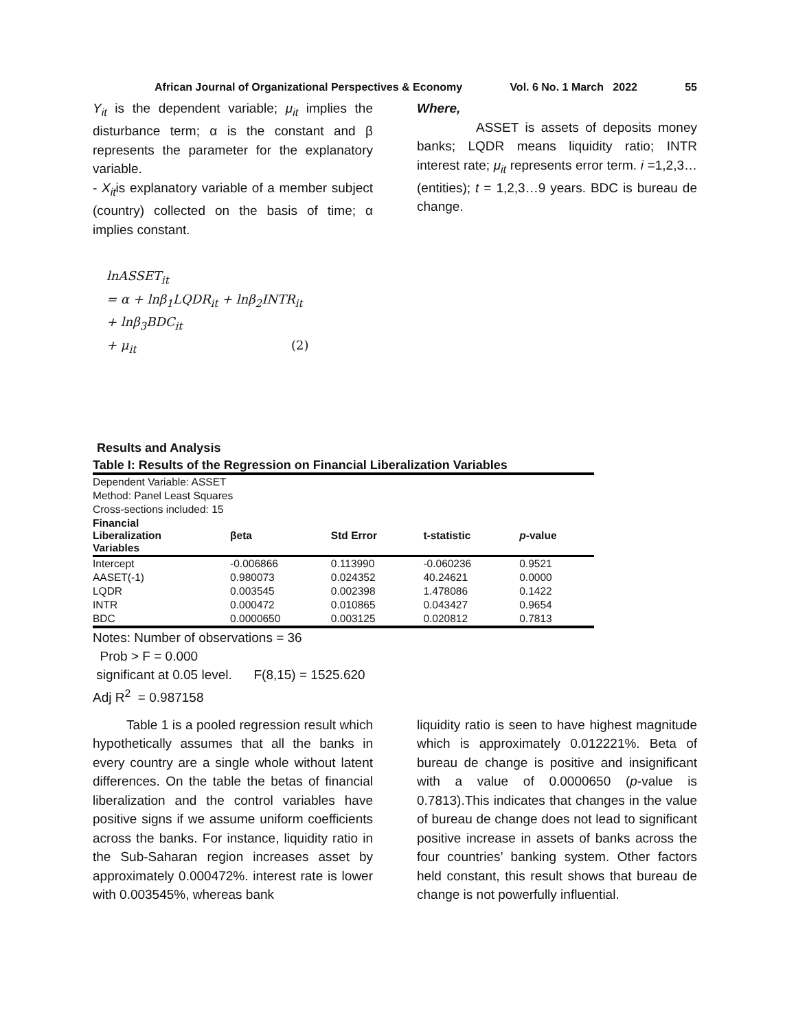African Journal of Organizational Perspectives & Economy Vol. 6 No. 1 March 2022 55
Y<sub>it</sub> is the dependent variable; μ<sub>it</sub> implies the disturbance term; α is the constant and β represents the parameter for the explanatory variable.
- X<sub>it</sub>is explanatory variable of a member subject (country) collected on the basis of time; α implies constant.
lnASSET<sub>it</sub>
= α + lnβ<sub>1</sub>LQDR<sub>it</sub> + lnβ<sub>2</sub>INTR<sub>it</sub>
+ lnβ<sub>3</sub>BDC<sub>it</sub>
+ μ<sub>it</sub> (2)
Where,
ASSET is assets of deposits money banks; LQDR means liquidity ratio; INTR interest rate; μ<sub>it</sub> represents error term. i =1,2,3… (entities); t = 1,2,3…9 years. BDC is bureau de change.
Results and Analysis
Table I: Results of the Regression on Financial Liberalization Variables
| Dependent Variable: ASSET | | | | |
| Method: Panel Least Squares | | | | |
| Cross-sections included: 15 | | | | |
| Financial Liberalization Variables | βeta | Std Error | t-statistic | p -value |
| Intercept | -0.006866 | 0.113990 | -0.060236 | 0.9521 |
| AASET(-1) | 0.980073 | 0.024352 | 40.24621 | 0.0000 |
| LQDR | 0.003545 | 0.002398 | 1.478086 | 0.1422 |
| INTR | 0.000472 | 0.010865 | 0.043427 | 0.9654 |
| BDC | 0.0000650 | 0.003125 | 0.020812 | 0.7813 |
Notes: Number of observations = 36
Prob > F = 0.000
significant at 0.05 level. F(8,15) = 1525.620
Adj R<sup>2</sup> = 0.987158
Table 1 is a pooled regression result which hypothetically assumes that all the banks in every country are a single whole without latent differences. On the table the betas of financial liberalization and the control variables have positive signs if we assume uniform coefficients across the banks. For instance, liquidity ratio in the Sub-Saharan region increases asset by approximately 0.000472%. interest rate is lower with 0.003545%, whereas bank
liquidity ratio is seen to have highest magnitude which is approximately 0.012221%. Beta of bureau de change is positive and insignificant with a value of 0.0000650 (p-value is 0.7813).This indicates that changes in the value of bureau de change does not lead to significant positive increase in assets of banks across the four countries’ banking system. Other factors held constant, this result shows that bureau de change is not powerfully influential.